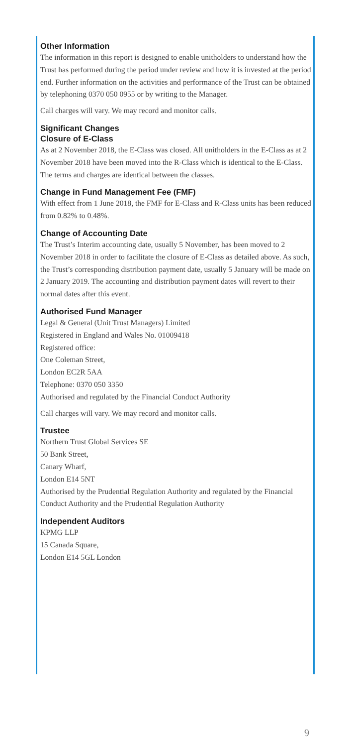Other Information
The information in this report is designed to enable unitholders to understand how the Trust has performed during the period under review and how it is invested at the period end. Further information on the activities and performance of the Trust can be obtained by telephoning 0370 050 0955 or by writing to the Manager.
Call charges will vary. We may record and monitor calls.
Significant Changes
Closure of E-Class
As at 2 November 2018, the E-Class was closed. All unitholders in the E-Class as at 2 November 2018 have been moved into the R-Class which is identical to the E-Class. The terms and charges are identical between the classes.
Change in Fund Management Fee (FMF)
With effect from 1 June 2018, the FMF for E-Class and R-Class units has been reduced from 0.82% to 0.48%.
Change of Accounting Date
The Trust’s Interim accounting date, usually 5 November, has been moved to 2 November 2018 in order to facilitate the closure of E-Class as detailed above. As such, the Trust’s corresponding distribution payment date, usually 5 January will be made on 2 January 2019. The accounting and distribution payment dates will revert to their normal dates after this event.
Authorised Fund Manager
Legal & General (Unit Trust Managers) Limited
Registered in England and Wales No. 01009418
Registered office:
One Coleman Street,
London EC2R 5AA
Telephone: 0370 050 3350
Authorised and regulated by the Financial Conduct Authority
Call charges will vary. We may record and monitor calls.
Trustee
Northern Trust Global Services SE
50 Bank Street,
Canary Wharf,
London E14 5NT
Authorised by the Prudential Regulation Authority and regulated by the Financial Conduct Authority and the Prudential Regulation Authority
Independent Auditors
KPMG LLP
15 Canada Square,
London E14 5GL London
9